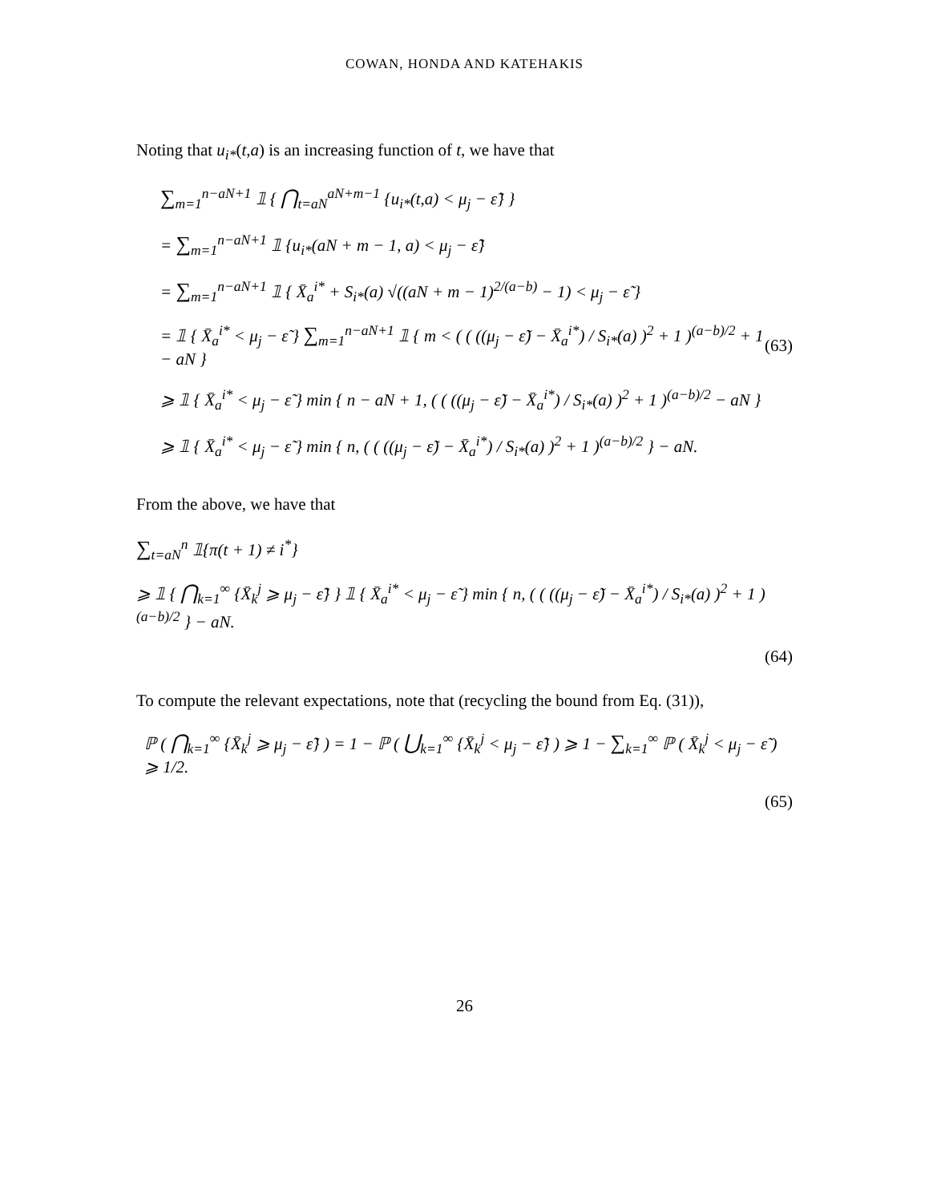COWAN, HONDA AND KATEHAKIS
Noting that u<sub>i*</sub>(t,a) is an increasing function of t, we have that
∑<sub>m=1</sub><sup>n−aN+1</sup> 𝟙 { ⋂<sub>t=aN</sub><sup>aN+m−1</sup> {u<sub>i*</sub>(t,a) < μ<sub>j</sub> − ε̃} }
= ∑<sub>m=1</sub><sup>n−aN+1</sup> 𝟙 {u<sub>i*</sub>(aN + m − 1, a) < μ<sub>j</sub> − ε̃}
= ∑<sub>m=1</sub><sup>n−aN+1</sup> 𝟙 { X̄<sub>a</sub><sup>i*</sup> + S<sub>i*</sub>(a) √((aN + m − 1)<sup>2/(a−b)</sup> − 1) < μ<sub>j</sub> − ε̃ }
= 𝟙 { X̄<sub>a</sub><sup>i*</sup> < μ<sub>j</sub> − ε̃ } ∑<sub>m=1</sub><sup>n−aN+1</sup> 𝟙 { m < ( ( ((μ<sub>j</sub> − ε̃) − X̄<sub>a</sub><sup>i*</sup>) / S<sub>i*</sub>(a) )<sup>2</sup> + 1 )<sup>(a−b)/2</sup> + 1 − aN } (63)
⩾ 𝟙 { X̄<sub>a</sub><sup>i*</sup> < μ<sub>j</sub> − ε̃ } min { n − aN + 1, ( ( ((μ<sub>j</sub> − ε̃) − X̄<sub>a</sub><sup>i*</sup>) / S<sub>i*</sub>(a) )<sup>2</sup> + 1 )<sup>(a−b)/2</sup> − aN }
⩾ 𝟙 { X̄<sub>a</sub><sup>i*</sup> < μ<sub>j</sub> − ε̃ } min { n, ( ( ((μ<sub>j</sub> − ε̃) − X̄<sub>a</sub><sup>i*</sup>) / S<sub>i*</sub>(a) )<sup>2</sup> + 1 )<sup>(a−b)/2</sup> } − aN.
From the above, we have that
∑<sub>t=aN</sub><sup>n</sup> 𝟙{π(t + 1) ≠ i<sup>*</sup>}
⩾ 𝟙 { ⋂<sub>k=1</sub><sup>∞</sup> {X̄<sub>k</sub><sup>j</sup> ⩾ μ<sub>j</sub> − ε̃} } 𝟙 { X̄<sub>a</sub><sup>i*</sup> < μ<sub>j</sub> − ε̃ } min { n, ( ( ((μ<sub>j</sub> − ε̃) − X̄<sub>a</sub><sup>i*</sup>) / S<sub>i*</sub>(a) )<sup>2</sup> + 1 )<sup>(a−b)/2</sup> } − aN.
(64)
To compute the relevant expectations, note that (recycling the bound from Eq. (31)),
ℙ ( ⋂<sub>k=1</sub><sup>∞</sup> {X̄<sub>k</sub><sup>j</sup> ⩾ μ<sub>j</sub> − ε̃} ) = 1 − ℙ ( ⋃<sub>k=1</sub><sup>∞</sup> {X̄<sub>k</sub><sup>j</sup> < μ<sub>j</sub> − ε̃} ) ⩾ 1 − ∑<sub>k=1</sub><sup>∞</sup> ℙ ( X̄<sub>k</sub><sup>j</sup> < μ<sub>j</sub> − ε̃ ) ⩾ 1/2.
(65)
26